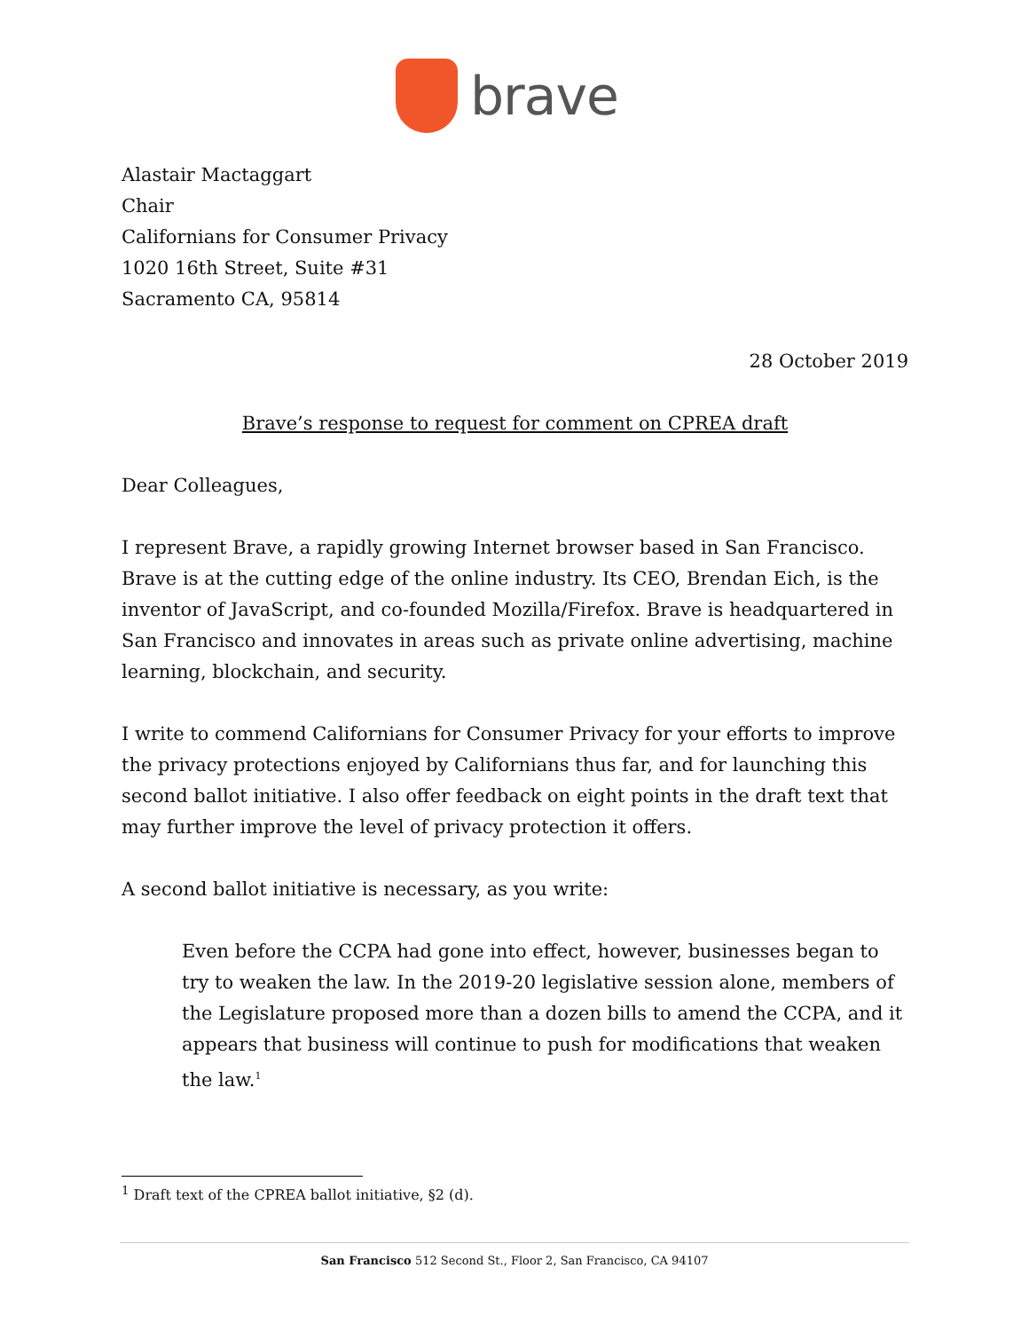brave
Alastair Mactaggart
Chair
Californians for Consumer Privacy
1020 16th Street, Suite #31
Sacramento CA, 95814
28 October 2019
Brave’s response to request for comment on CPREA draft
Dear Colleagues,
I represent Brave, a rapidly growing Internet browser based in San Francisco. Brave is at the cutting edge of the online industry. Its CEO, Brendan Eich, is the inventor of JavaScript, and co-founded Mozilla/Firefox. Brave is headquartered in San Francisco and innovates in areas such as private online advertising, machine learning, blockchain, and security.
I write to commend Californians for Consumer Privacy for your efforts to improve the privacy protections enjoyed by Californians thus far, and for launching this second ballot initiative. I also offer feedback on eight points in the draft text that may further improve the level of privacy protection it offers.
A second ballot initiative is necessary, as you write:
Even before the CCPA had gone into effect, however, businesses began to try to weaken the law. In the 2019-20 legislative session alone, members of the Legislature proposed more than a dozen bills to amend the CCPA, and it appears that business will continue to push for modifications that weaken the law.<sup>1</sup>
<sup>1</sup> Draft text of the CPREA ballot initiative, §2 (d).
San Francisco 512 Second St., Floor 2, San Francisco, CA 94107